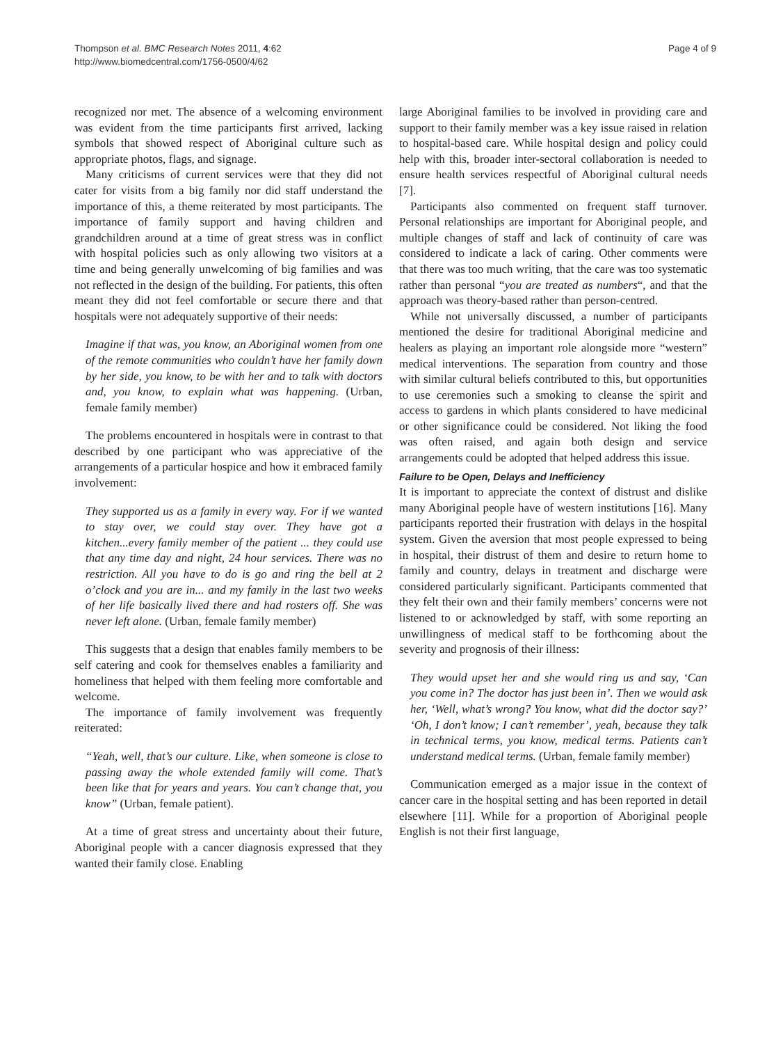Thompson et al. BMC Research Notes 2011, 4:62
http://www.biomedcentral.com/1756-0500/4/62
Page 4 of 9
recognized nor met. The absence of a welcoming environment was evident from the time participants first arrived, lacking symbols that showed respect of Aboriginal culture such as appropriate photos, flags, and signage.
Many criticisms of current services were that they did not cater for visits from a big family nor did staff understand the importance of this, a theme reiterated by most participants. The importance of family support and having children and grandchildren around at a time of great stress was in conflict with hospital policies such as only allowing two visitors at a time and being generally unwelcoming of big families and was not reflected in the design of the building. For patients, this often meant they did not feel comfortable or secure there and that hospitals were not adequately supportive of their needs:
Imagine if that was, you know, an Aboriginal women from one of the remote communities who couldn’t have her family down by her side, you know, to be with her and to talk with doctors and, you know, to explain what was happening. (Urban, female family member)
The problems encountered in hospitals were in contrast to that described by one participant who was appreciative of the arrangements of a particular hospice and how it embraced family involvement:
They supported us as a family in every way. For if we wanted to stay over, we could stay over. They have got a kitchen...every family member of the patient ... they could use that any time day and night, 24 hour services. There was no restriction. All you have to do is go and ring the bell at 2 o’clock and you are in... and my family in the last two weeks of her life basically lived there and had rosters off. She was never left alone. (Urban, female family member)
This suggests that a design that enables family members to be self catering and cook for themselves enables a familiarity and homeliness that helped with them feeling more comfortable and welcome.
The importance of family involvement was frequently reiterated:
“Yeah, well, that’s our culture. Like, when someone is close to passing away the whole extended family will come. That’s been like that for years and years. You can’t change that, you know” (Urban, female patient).
At a time of great stress and uncertainty about their future, Aboriginal people with a cancer diagnosis expressed that they wanted their family close. Enabling
large Aboriginal families to be involved in providing care and support to their family member was a key issue raised in relation to hospital-based care. While hospital design and policy could help with this, broader inter-sectoral collaboration is needed to ensure health services respectful of Aboriginal cultural needs [7].
Participants also commented on frequent staff turnover. Personal relationships are important for Aboriginal people, and multiple changes of staff and lack of continuity of care was considered to indicate a lack of caring. Other comments were that there was too much writing, that the care was too systematic rather than personal “you are treated as numbers“, and that the approach was theory-based rather than person-centred.
While not universally discussed, a number of participants mentioned the desire for traditional Aboriginal medicine and healers as playing an important role alongside more “western” medical interventions. The separation from country and those with similar cultural beliefs contributed to this, but opportunities to use ceremonies such a smoking to cleanse the spirit and access to gardens in which plants considered to have medicinal or other significance could be considered. Not liking the food was often raised, and again both design and service arrangements could be adopted that helped address this issue.
Failure to be Open, Delays and Inefficiency
It is important to appreciate the context of distrust and dislike many Aboriginal people have of western institutions [16]. Many participants reported their frustration with delays in the hospital system. Given the aversion that most people expressed to being in hospital, their distrust of them and desire to return home to family and country, delays in treatment and discharge were considered particularly significant. Participants commented that they felt their own and their family members’ concerns were not listened to or acknowledged by staff, with some reporting an unwillingness of medical staff to be forthcoming about the severity and prognosis of their illness:
They would upset her and she would ring us and say, ‘Can you come in? The doctor has just been in’. Then we would ask her, ‘Well, what’s wrong? You know, what did the doctor say?’ ‘Oh, I don’t know; I can’t remember’, yeah, because they talk in technical terms, you know, medical terms. Patients can’t understand medical terms. (Urban, female family member)
Communication emerged as a major issue in the context of cancer care in the hospital setting and has been reported in detail elsewhere [11]. While for a proportion of Aboriginal people English is not their first language,